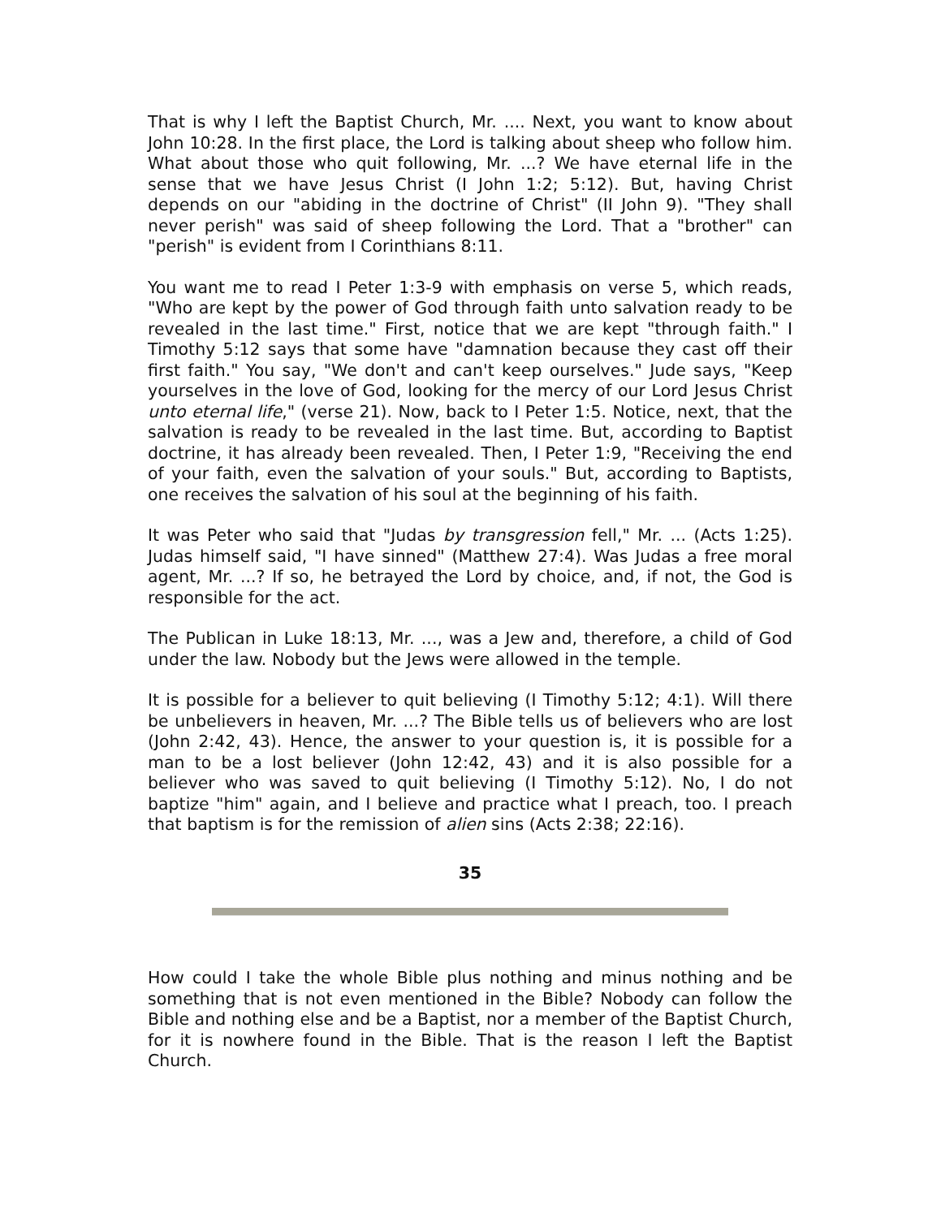That is why I left the Baptist Church, Mr. .... Next, you want to know about John 10:28. In the first place, the Lord is talking about sheep who follow him. What about those who quit following, Mr. ...? We have eternal life in the sense that we have Jesus Christ (I John 1:2; 5:12). But, having Christ depends on our "abiding in the doctrine of Christ" (II John 9). "They shall never perish" was said of sheep following the Lord. That a "brother" can "perish" is evident from I Corinthians 8:11.
You want me to read I Peter 1:3-9 with emphasis on verse 5, which reads, "Who are kept by the power of God through faith unto salvation ready to be revealed in the last time." First, notice that we are kept "through faith." I Timothy 5:12 says that some have "damnation because they cast off their first faith." You say, "We don't and can't keep ourselves." Jude says, "Keep yourselves in the love of God, looking for the mercy of our Lord Jesus Christ unto eternal life," (verse 21). Now, back to I Peter 1:5. Notice, next, that the salvation is ready to be revealed in the last time. But, according to Baptist doctrine, it has already been revealed. Then, I Peter 1:9, "Receiving the end of your faith, even the salvation of your souls." But, according to Baptists, one receives the salvation of his soul at the beginning of his faith.
It was Peter who said that "Judas by transgression fell," Mr. ... (Acts 1:25). Judas himself said, "I have sinned" (Matthew 27:4). Was Judas a free moral agent, Mr. ...? If so, he betrayed the Lord by choice, and, if not, the God is responsible for the act.
The Publican in Luke 18:13, Mr. ..., was a Jew and, therefore, a child of God under the law. Nobody but the Jews were allowed in the temple.
It is possible for a believer to quit believing (I Timothy 5:12; 4:1). Will there be unbelievers in heaven, Mr. ...? The Bible tells us of believers who are lost (John 2:42, 43). Hence, the answer to your question is, it is possible for a man to be a lost believer (John 12:42, 43) and it is also possible for a believer who was saved to quit believing (I Timothy 5:12). No, I do not baptize "him" again, and I believe and practice what I preach, too. I preach that baptism is for the remission of alien sins (Acts 2:38; 22:16).
35
How could I take the whole Bible plus nothing and minus nothing and be something that is not even mentioned in the Bible? Nobody can follow the Bible and nothing else and be a Baptist, nor a member of the Baptist Church, for it is nowhere found in the Bible. That is the reason I left the Baptist Church.